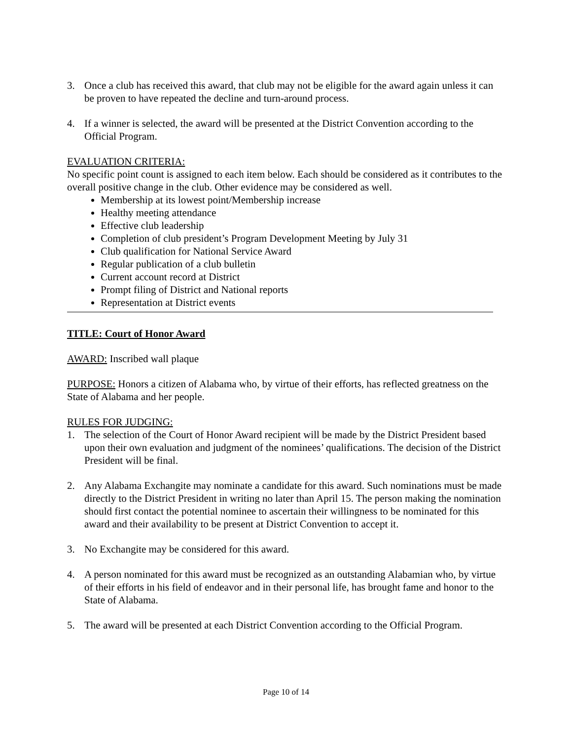3. Once a club has received this award, that club may not be eligible for the award again unless it can be proven to have repeated the decline and turn-around process.
4. If a winner is selected, the award will be presented at the District Convention according to the Official Program.
EVALUATION CRITERIA:
No specific point count is assigned to each item below. Each should be considered as it contributes to the overall positive change in the club. Other evidence may be considered as well.
Membership at its lowest point/Membership increase
Healthy meeting attendance
Effective club leadership
Completion of club president’s Program Development Meeting by July 31
Club qualification for National Service Award
Regular publication of a club bulletin
Current account record at District
Prompt filing of District and National reports
Representation at District events
TITLE: Court of Honor Award
AWARD: Inscribed wall plaque
PURPOSE: Honors a citizen of Alabama who, by virtue of their efforts, has reflected greatness on the State of Alabama and her people.
RULES FOR JUDGING:
1. The selection of the Court of Honor Award recipient will be made by the District President based upon their own evaluation and judgment of the nominees’ qualifications. The decision of the District President will be final.
2. Any Alabama Exchangite may nominate a candidate for this award. Such nominations must be made directly to the District President in writing no later than April 15. The person making the nomination should first contact the potential nominee to ascertain their willingness to be nominated for this award and their availability to be present at District Convention to accept it.
3. No Exchangite may be considered for this award.
4. A person nominated for this award must be recognized as an outstanding Alabamian who, by virtue of their efforts in his field of endeavor and in their personal life, has brought fame and honor to the State of Alabama.
5. The award will be presented at each District Convention according to the Official Program.
Page 10 of 14